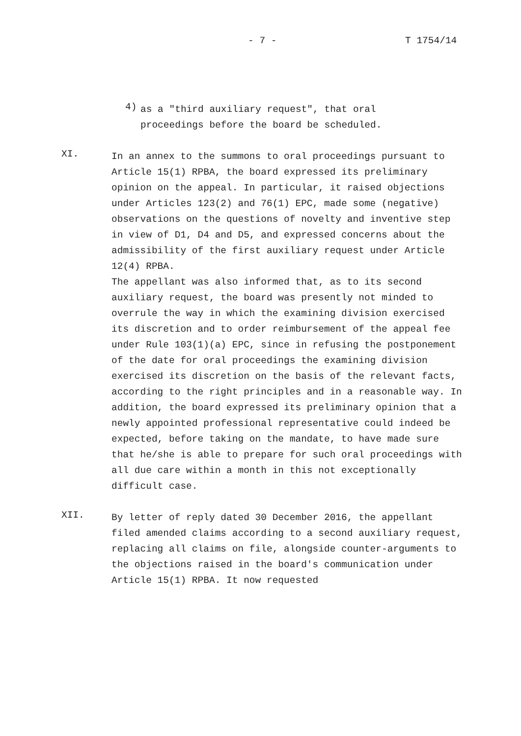- 7 - T 1754/14
4)
as a "third auxiliary request", that oral
proceedings before the board be scheduled.
XI.
In an annex to the summons to oral proceedings pursuant to Article 15(1) RPBA, the board expressed its preliminary opinion on the appeal. In particular, it raised objections under Articles 123(2) and 76(1) EPC, made some (negative) observations on the questions of novelty and inventive step in view of D1, D4 and D5, and expressed concerns about the admissibility of the first auxiliary request under Article 12(4) RPBA.
The appellant was also informed that, as to its second auxiliary request, the board was presently not minded to overrule the way in which the examining division exercised its discretion and to order reimbursement of the appeal fee under Rule 103(1)(a) EPC, since in refusing the postponement of the date for oral proceedings the examining division exercised its discretion on the basis of the relevant facts, according to the right principles and in a reasonable way. In addition, the board expressed its preliminary opinion that a newly appointed professional representative could indeed be expected, before taking on the mandate, to have made sure that he/she is able to prepare for such oral proceedings with all due care within a month in this not exceptionally difficult case.
XII.
By letter of reply dated 30 December 2016, the appellant filed amended claims according to a second auxiliary request, replacing all claims on file, alongside counter-arguments to the objections raised in the board's communication under Article 15(1) RPBA. It now requested